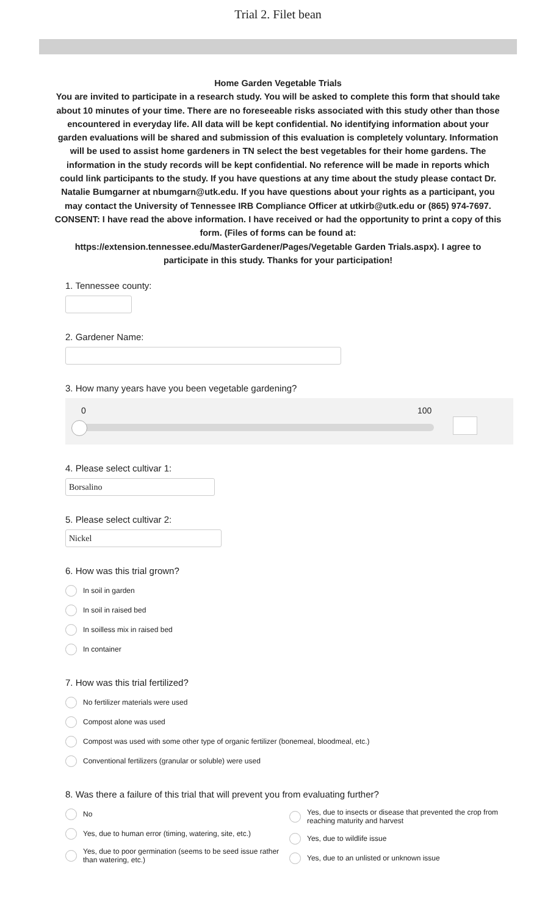Trial 2. Filet bean
Home Garden Vegetable Trials
You are invited to participate in a research study. You will be asked to complete this form that should take about 10 minutes of your time. There are no foreseeable risks associated with this study other than those encountered in everyday life. All data will be kept confidential. No identifying information about your garden evaluations will be shared and submission of this evaluation is completely voluntary. Information will be used to assist home gardeners in TN select the best vegetables for their home gardens. The information in the study records will be kept confidential. No reference will be made in reports which could link participants to the study. If you have questions at any time about the study please contact Dr. Natalie Bumgarner at nbumgarn@utk.edu. If you have questions about your rights as a participant, you may contact the University of Tennessee IRB Compliance Officer at utkirb@utk.edu or (865) 974-7697.
CONSENT: I have read the above information. I have received or had the opportunity to print a copy of this form. (Files of forms can be found at:
https://extension.tennessee.edu/MasterGardener/Pages/Vegetable Garden Trials.aspx). I agree to participate in this study. Thanks for your participation!
1. Tennessee county:
2. Gardener Name:
3. How many years have you been vegetable gardening?
0 100
4. Please select cultivar 1:
Borsalino
5. Please select cultivar 2:
Nickel
6. How was this trial grown?
In soil in garden
In soil in raised bed
In soilless mix in raised bed
In container
7. How was this trial fertilized?
No fertilizer materials were used
Compost alone was used
Compost was used with some other type of organic fertilizer (bonemeal, bloodmeal, etc.)
Conventional fertilizers (granular or soluble) were used
8. Was there a failure of this trial that will prevent you from evaluating further?
No
Yes, due to human error (timing, watering, site, etc.)
Yes, due to poor germination (seems to be seed issue rather than watering, etc.)
Yes, due to insects or disease that prevented the crop from reaching maturity and harvest
Yes, due to wildlife issue
Yes, due to an unlisted or unknown issue